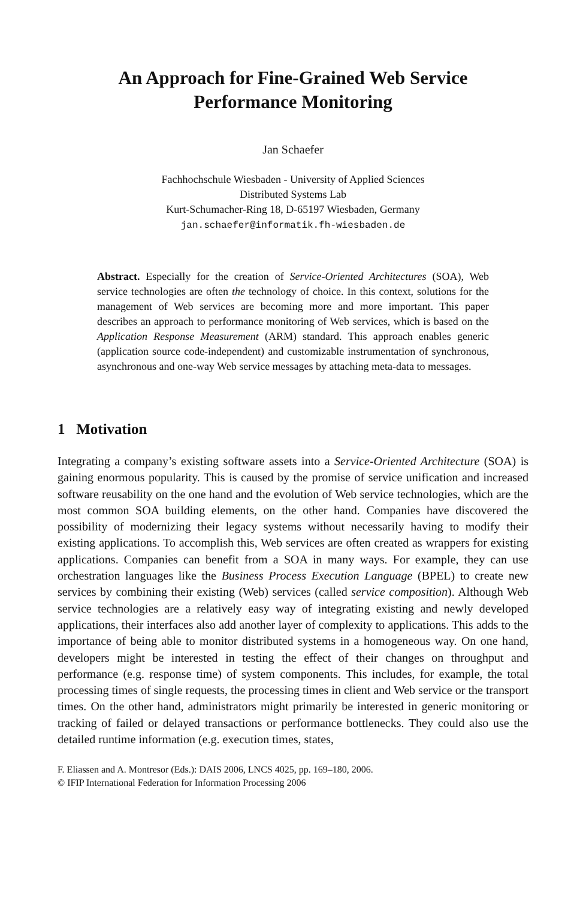An Approach for Fine-Grained Web Service
Performance Monitoring
Jan Schaefer
Fachhochschule Wiesbaden - University of Applied Sciences
Distributed Systems Lab
Kurt-Schumacher-Ring 18, D-65197 Wiesbaden, Germany
jan.schaefer@informatik.fh-wiesbaden.de
Abstract. Especially for the creation of Service-Oriented Architectures (SOA), Web service technologies are often the technology of choice. In this context, solutions for the management of Web services are becoming more and more important. This paper describes an approach to performance monitoring of Web services, which is based on the Application Response Measurement (ARM) standard. This approach enables generic (application source code-independent) and customizable instrumentation of synchronous, asynchronous and one-way Web service messages by attaching meta-data to messages.
1 Motivation
Integrating a company’s existing software assets into a Service-Oriented Architecture (SOA) is gaining enormous popularity. This is caused by the promise of service unification and increased software reusability on the one hand and the evolution of Web service technologies, which are the most common SOA building elements, on the other hand. Companies have discovered the possibility of modernizing their legacy systems without necessarily having to modify their existing applications. To accomplish this, Web services are often created as wrappers for existing applications. Companies can benefit from a SOA in many ways. For example, they can use orchestration languages like the Business Process Execution Language (BPEL) to create new services by combining their existing (Web) services (called service composition). Although Web service technologies are a relatively easy way of integrating existing and newly developed applications, their interfaces also add another layer of complexity to applications. This adds to the importance of being able to monitor distributed systems in a homogeneous way. On one hand, developers might be interested in testing the effect of their changes on throughput and performance (e.g. response time) of system components. This includes, for example, the total processing times of single requests, the processing times in client and Web service or the transport times. On the other hand, administrators might primarily be interested in generic monitoring or tracking of failed or delayed transactions or performance bottlenecks. They could also use the detailed runtime information (e.g. execution times, states,
F. Eliassen and A. Montresor (Eds.): DAIS 2006, LNCS 4025, pp. 169–180, 2006.
© IFIP International Federation for Information Processing 2006